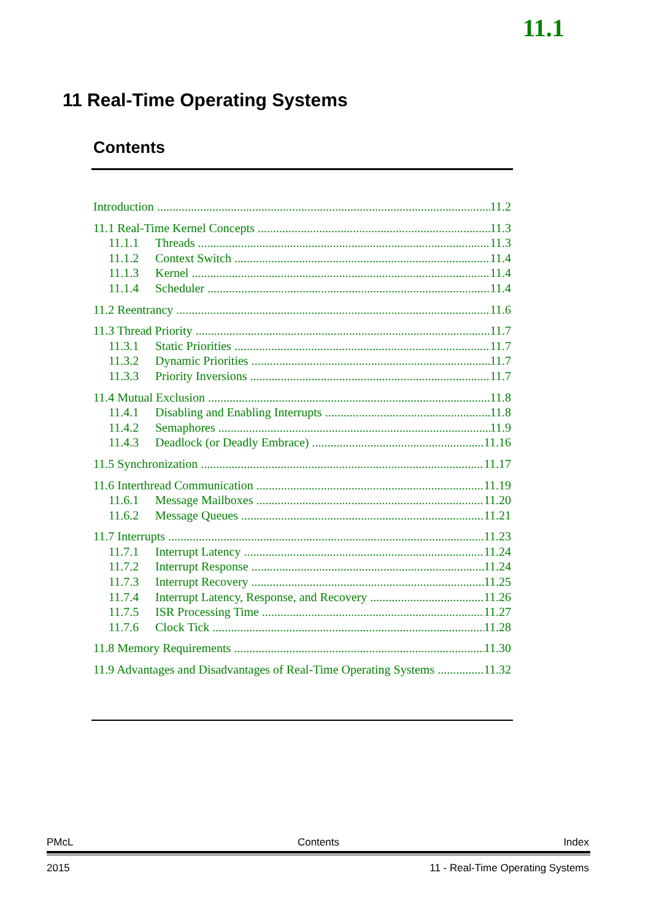11.1
11 Real-Time Operating Systems
Contents
Introduction 11.2
11.1 Real-Time Kernel Concepts 11.3
11.1.1 Threads 11.3
11.1.2 Context Switch 11.4
11.1.3 Kernel 11.4
11.1.4 Scheduler 11.4
11.2 Reentrancy 11.6
11.3 Thread Priority 11.7
11.3.1 Static Priorities 11.7
11.3.2 Dynamic Priorities 11.7
11.3.3 Priority Inversions 11.7
11.4 Mutual Exclusion 11.8
11.4.1 Disabling and Enabling Interrupts 11.8
11.4.2 Semaphores 11.9
11.4.3 Deadlock (or Deadly Embrace) 11.16
11.5 Synchronization 11.17
11.6 Interthread Communication 11.19
11.6.1 Message Mailboxes 11.20
11.6.2 Message Queues 11.21
11.7 Interrupts 11.23
11.7.1 Interrupt Latency 11.24
11.7.2 Interrupt Response 11.24
11.7.3 Interrupt Recovery 11.25
11.7.4 Interrupt Latency, Response, and Recovery 11.26
11.7.5 ISR Processing Time 11.27
11.7.6 Clock Tick 11.28
11.8 Memory Requirements 11.30
11.9 Advantages and Disadvantages of Real-Time Operating Systems 11.32
PMcL Contents Index
2015 11 - Real-Time Operating Systems